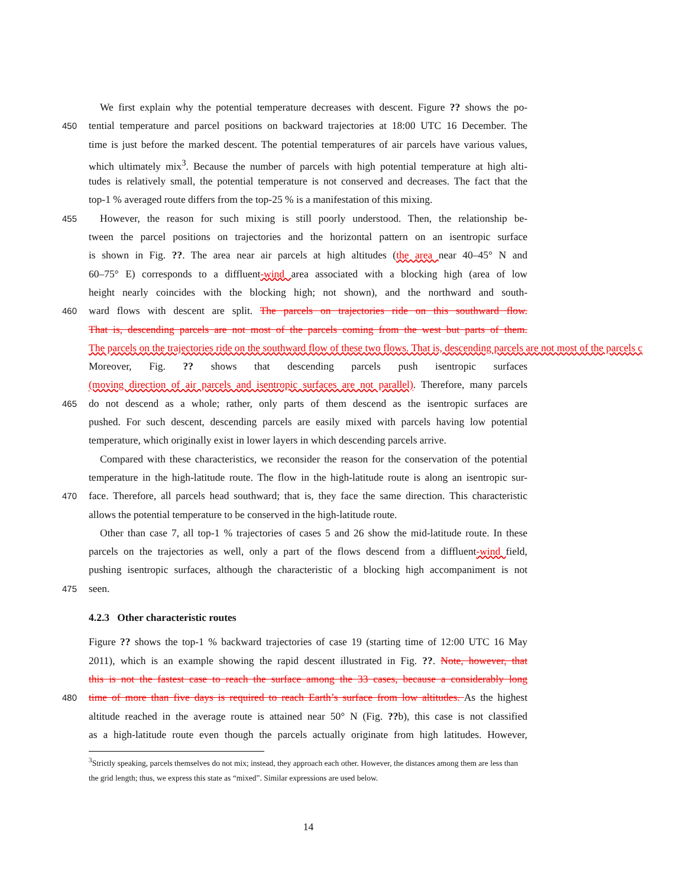We first explain why the potential temperature decreases with descent. Figure ?? shows the po-
450 tential temperature and parcel positions on backward trajectories at 18:00 UTC 16 December. The
time is just before the marked descent. The potential temperatures of air parcels have various values,
which ultimately mix<sup>3</sup>. Because the number of parcels with high potential temperature at high alti-
tudes is relatively small, the potential temperature is not conserved and decreases. The fact that the
top-1 % averaged route differs from the top-25 % is a manifestation of this mixing.
455 However, the reason for such mixing is still poorly understood. Then, the relationship be-
tween the parcel positions on trajectories and the horizontal pattern on an isentropic surface
is shown in Fig. ??. The area near air parcels at high altitudes (the area near 40–45° N and
60–75° E) corresponds to a diffluent-wind area associated with a blocking high (area of low
height nearly coincides with the blocking high; not shown), and the northward and south-
460 ward flows with descent are split. The parcels on trajectories ride on this southward flow.
That is, descending parcels are not most of the parcels coming from the west but parts of them.
The parcels on the trajectories ride on the southward flow of these two flows. That is, descending parcels are not most of the parcels c
Moreover, Fig. ?? shows that descending parcels push isentropic surfaces
(moving direction of air parcels and isentropic surfaces are not parallel). Therefore, many parcels
465 do not descend as a whole; rather, only parts of them descend as the isentropic surfaces are
pushed. For such descent, descending parcels are easily mixed with parcels having low potential
temperature, which originally exist in lower layers in which descending parcels arrive.
Compared with these characteristics, we reconsider the reason for the conservation of the potential
temperature in the high-latitude route. The flow in the high-latitude route is along an isentropic sur-
470 face. Therefore, all parcels head southward; that is, they face the same direction. This characteristic
allows the potential temperature to be conserved in the high-latitude route.
Other than case 7, all top-1 % trajectories of cases 5 and 26 show the mid-latitude route. In these
parcels on the trajectories as well, only a part of the flows descend from a diffluent-wind field,
pushing isentropic surfaces, although the characteristic of a blocking high accompaniment is not
475 seen.
4.2.3 Other characteristic routes
Figure ?? shows the top-1 % backward trajectories of case 19 (starting time of 12:00 UTC 16 May
2011), which is an example showing the rapid descent illustrated in Fig. ??. Note, however, that
this is not the fastest case to reach the surface among the 33 cases, because a considerably long
480 time of more than five days is required to reach Earth’s surface from low altitudes. As the highest
altitude reached in the average route is attained near 50° N (Fig. ??b), this case is not classified
as a high-latitude route even though the parcels actually originate from high latitudes. However,
<sup>3</sup> Strictly speaking, parcels themselves do not mix; instead, they approach each other. However, the distances among them are less than the grid length; thus, we express this state as “mixed”. Similar expressions are used below.
14